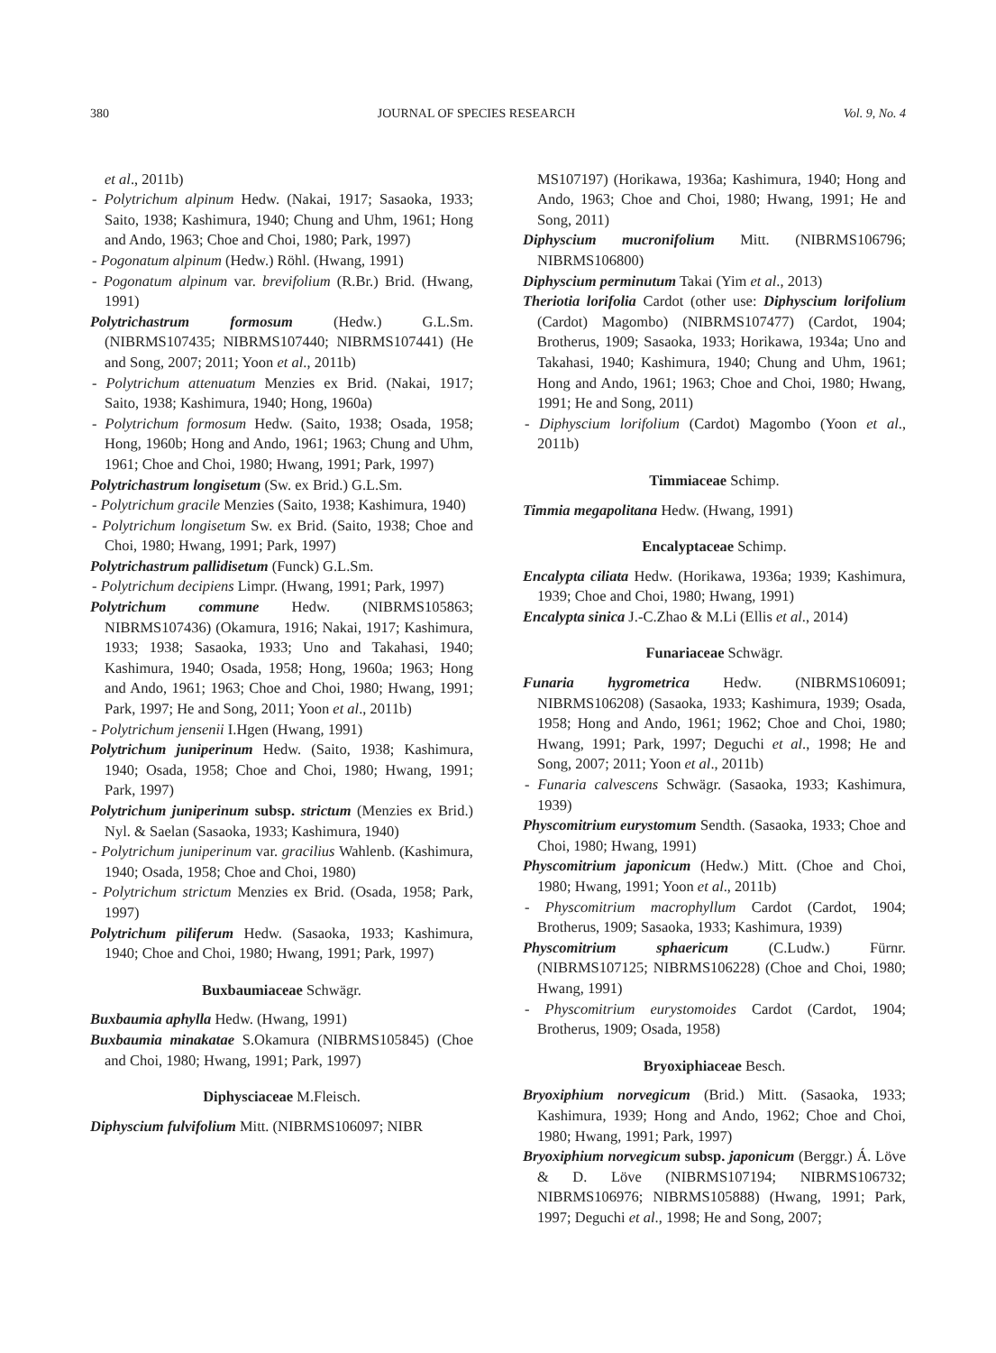380 JOURNAL OF SPECIES RESEARCH Vol. 9, No. 4
et al., 2011b)
- Polytrichum alpinum Hedw. (Nakai, 1917; Sasaoka, 1933; Saito, 1938; Kashimura, 1940; Chung and Uhm, 1961; Hong and Ando, 1963; Choe and Choi, 1980; Park, 1997)
- Pogonatum alpinum (Hedw.) Röhl. (Hwang, 1991)
- Pogonatum alpinum var. brevifolium (R.Br.) Brid. (Hwang, 1991)
Polytrichastrum formosum (Hedw.) G.L.Sm. (NIBRMS107435; NIBRMS107440; NIBRMS107441) (He and Song, 2007; 2011; Yoon et al., 2011b)
- Polytrichum attenuatum Menzies ex Brid. (Nakai, 1917; Saito, 1938; Kashimura, 1940; Hong, 1960a)
- Polytrichum formosum Hedw. (Saito, 1938; Osada, 1958; Hong, 1960b; Hong and Ando, 1961; 1963; Chung and Uhm, 1961; Choe and Choi, 1980; Hwang, 1991; Park, 1997)
Polytrichastrum longisetum (Sw. ex Brid.) G.L.Sm.
- Polytrichum gracile Menzies (Saito, 1938; Kashimura, 1940)
- Polytrichum longisetum Sw. ex Brid. (Saito, 1938; Choe and Choi, 1980; Hwang, 1991; Park, 1997)
Polytrichastrum pallidisetum (Funck) G.L.Sm.
- Polytrichum decipiens Limpr. (Hwang, 1991; Park, 1997)
Polytrichum commune Hedw. (NIBRMS105863; NIBRMS107436) (Okamura, 1916; Nakai, 1917; Kashimura, 1933; 1938; Sasaoka, 1933; Uno and Takahasi, 1940; Kashimura, 1940; Osada, 1958; Hong, 1960a; 1963; Hong and Ando, 1961; 1963; Choe and Choi, 1980; Hwang, 1991; Park, 1997; He and Song, 2011; Yoon et al., 2011b)
- Polytrichum jensenii I.Hgen (Hwang, 1991)
Polytrichum juniperinum Hedw. (Saito, 1938; Kashimura, 1940; Osada, 1958; Choe and Choi, 1980; Hwang, 1991; Park, 1997)
Polytrichum juniperinum subsp. strictum (Menzies ex Brid.) Nyl. & Saelan (Sasaoka, 1933; Kashimura, 1940)
- Polytrichum juniperinum var. gracilius Wahlenb. (Kashimura, 1940; Osada, 1958; Choe and Choi, 1980)
- Polytrichum strictum Menzies ex Brid. (Osada, 1958; Park, 1997)
Polytrichum piliferum Hedw. (Sasaoka, 1933; Kashimura, 1940; Choe and Choi, 1980; Hwang, 1991; Park, 1997)
Buxbaumiaceae Schwägr.
Buxbaumia aphylla Hedw. (Hwang, 1991)
Buxbaumia minakatae S.Okamura (NIBRMS105845) (Choe and Choi, 1980; Hwang, 1991; Park, 1997)
Diphysciaceae M.Fleisch.
Diphyscium fulvifolium Mitt. (NIBRMS106097; NIBR
MS107197) (Horikawa, 1936a; Kashimura, 1940; Hong and Ando, 1963; Choe and Choi, 1980; Hwang, 1991; He and Song, 2011)
Diphyscium mucronifolium Mitt. (NIBRMS106796; NIBRMS106800)
Diphyscium perminutum Takai (Yim et al., 2013)
Theriotia lorifolia Cardot (other use: Diphyscium lorifolium (Cardot) Magombo) (NIBRMS107477) (Cardot, 1904; Brotherus, 1909; Sasaoka, 1933; Horikawa, 1934a; Uno and Takahasi, 1940; Kashimura, 1940; Chung and Uhm, 1961; Hong and Ando, 1961; 1963; Choe and Choi, 1980; Hwang, 1991; He and Song, 2011)
- Diphyscium lorifolium (Cardot) Magombo (Yoon et al., 2011b)
Timmiaceae Schimp.
Timmia megapolitana Hedw. (Hwang, 1991)
Encalyptaceae Schimp.
Encalypta ciliata Hedw. (Horikawa, 1936a; 1939; Kashimura, 1939; Choe and Choi, 1980; Hwang, 1991)
Encalypta sinica J.-C.Zhao & M.Li (Ellis et al., 2014)
Funariaceae Schwägr.
Funaria hygrometrica Hedw. (NIBRMS106091; NIBRMS106208) (Sasaoka, 1933; Kashimura, 1939; Osada, 1958; Hong and Ando, 1961; 1962; Choe and Choi, 1980; Hwang, 1991; Park, 1997; Deguchi et al., 1998; He and Song, 2007; 2011; Yoon et al., 2011b)
- Funaria calvescens Schwägr. (Sasaoka, 1933; Kashimura, 1939)
Physcomitrium eurystomum Sendth. (Sasaoka, 1933; Choe and Choi, 1980; Hwang, 1991)
Physcomitrium japonicum (Hedw.) Mitt. (Choe and Choi, 1980; Hwang, 1991; Yoon et al., 2011b)
- Physcomitrium macrophyllum Cardot (Cardot, 1904; Brotherus, 1909; Sasaoka, 1933; Kashimura, 1939)
Physcomitrium sphaericum (C.Ludw.) Fürnr. (NIBRMS107125; NIBRMS106228) (Choe and Choi, 1980; Hwang, 1991)
- Physcomitrium eurystomoides Cardot (Cardot, 1904; Brotherus, 1909; Osada, 1958)
Bryoxiphiaceae Besch.
Bryoxiphium norvegicum (Brid.) Mitt. (Sasaoka, 1933; Kashimura, 1939; Hong and Ando, 1962; Choe and Choi, 1980; Hwang, 1991; Park, 1997)
Bryoxiphium norvegicum subsp. japonicum (Berggr.) Á. Löve & D. Löve (NIBRMS107194; NIBRMS106732; NIBRMS106976; NIBRMS105888) (Hwang, 1991; Park, 1997; Deguchi et al., 1998; He and Song, 2007;